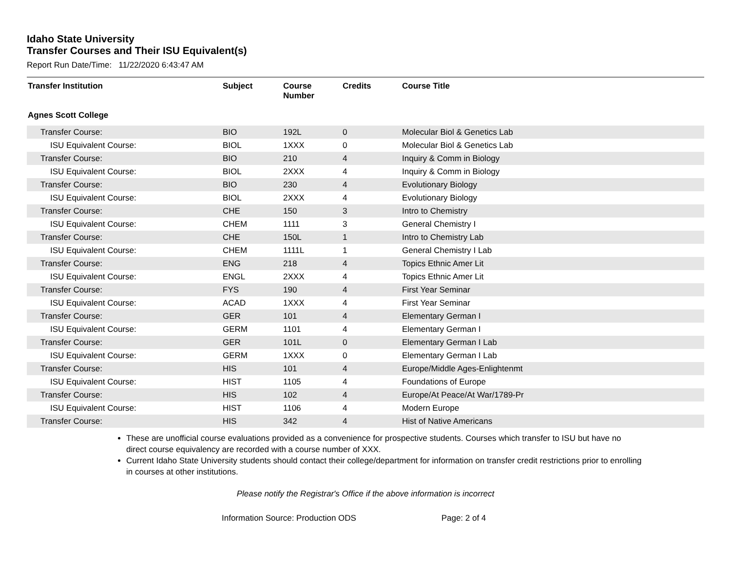Idaho State University
Transfer Courses and Their ISU Equivalent(s)
Report Run Date/Time: 11/22/2020 6:43:47 AM
| Transfer Institution | Subject | Course Number | Credits | Course Title |
| --- | --- | --- | --- | --- |
| Agnes Scott College | | | | |
| Transfer Course: | BIO | 192L | 0 | Molecular Biol & Genetics Lab |
| ISU Equivalent Course: | BIOL | 1XXX | 0 | Molecular Biol & Genetics Lab |
| Transfer Course: | BIO | 210 | 4 | Inquiry & Comm in Biology |
| ISU Equivalent Course: | BIOL | 2XXX | 4 | Inquiry & Comm in Biology |
| Transfer Course: | BIO | 230 | 4 | Evolutionary Biology |
| ISU Equivalent Course: | BIOL | 2XXX | 4 | Evolutionary Biology |
| Transfer Course: | CHE | 150 | 3 | Intro to Chemistry |
| ISU Equivalent Course: | CHEM | 1111 | 3 | General Chemistry I |
| Transfer Course: | CHE | 150L | 1 | Intro to Chemistry Lab |
| ISU Equivalent Course: | CHEM | 1111L | 1 | General Chemistry I Lab |
| Transfer Course: | ENG | 218 | 4 | Topics Ethnic Amer Lit |
| ISU Equivalent Course: | ENGL | 2XXX | 4 | Topics Ethnic Amer Lit |
| Transfer Course: | FYS | 190 | 4 | First Year Seminar |
| ISU Equivalent Course: | ACAD | 1XXX | 4 | First Year Seminar |
| Transfer Course: | GER | 101 | 4 | Elementary German I |
| ISU Equivalent Course: | GERM | 1101 | 4 | Elementary German I |
| Transfer Course: | GER | 101L | 0 | Elementary German I Lab |
| ISU Equivalent Course: | GERM | 1XXX | 0 | Elementary German I Lab |
| Transfer Course: | HIS | 101 | 4 | Europe/Middle Ages-Enlightenmt |
| ISU Equivalent Course: | HIST | 1105 | 4 | Foundations of Europe |
| Transfer Course: | HIS | 102 | 4 | Europe/At Peace/At War/1789-Pr |
| ISU Equivalent Course: | HIST | 1106 | 4 | Modern Europe |
| Transfer Course: | HIS | 342 | 4 | Hist of Native Americans |
These are unofficial course evaluations provided as a convenience for prospective students. Courses which transfer to ISU but have no direct course equivalency are recorded with a course number of XXX.
Current Idaho State University students should contact their college/department for information on transfer credit restrictions prior to enrolling in courses at other institutions.
Please notify the Registrar's Office if the above information is incorrect
Information Source: Production ODS Page: 2 of 4